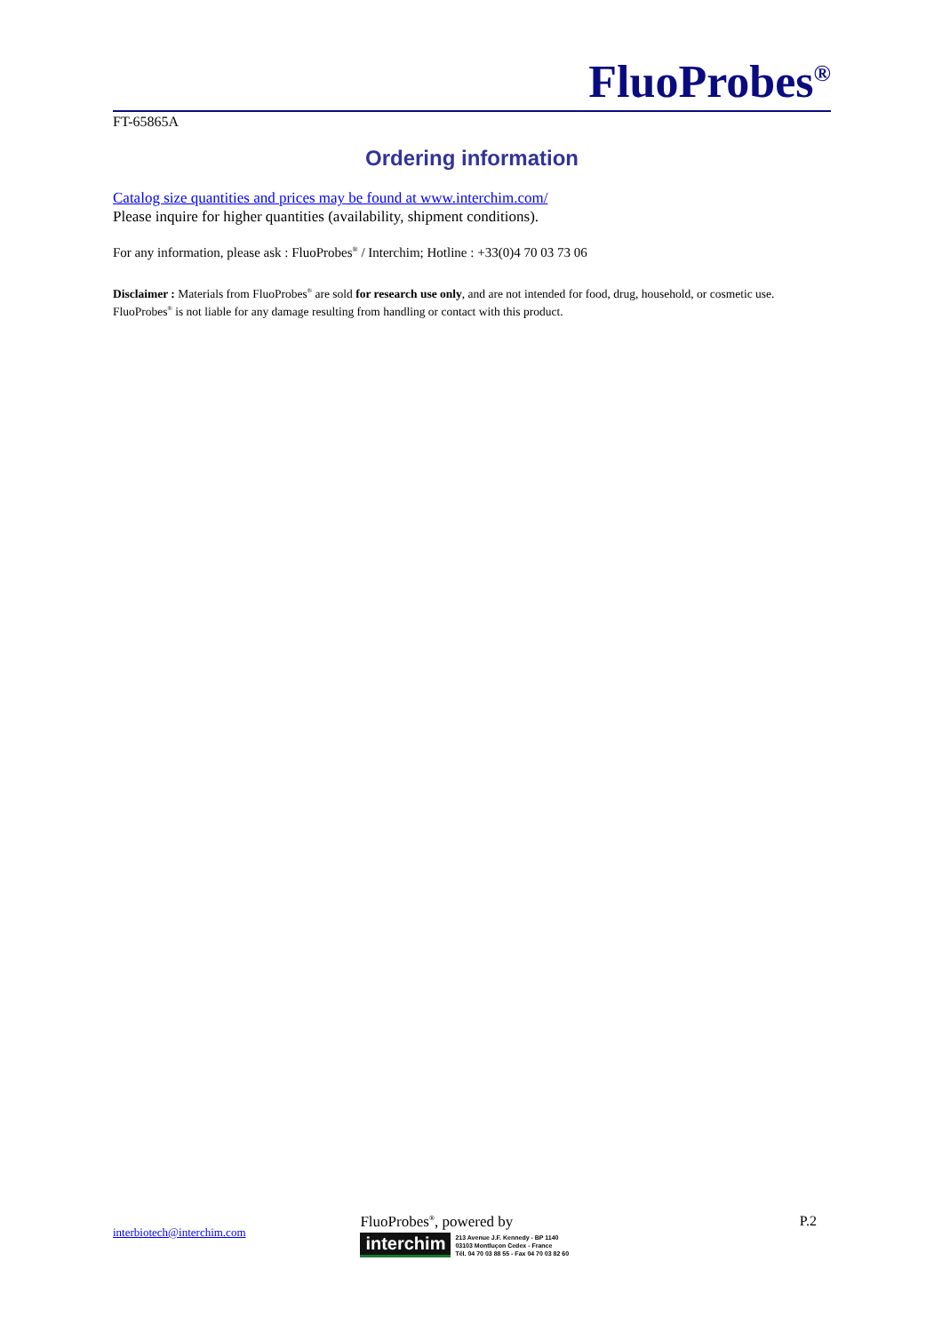FluoProbes<sup>®</sup>
FT-65865A
Ordering information
Catalog size quantities and prices may be found at www.interchim.com/
Please inquire for higher quantities (availability, shipment conditions).
For any information, please ask : FluoProbes<sup>®</sup> / Interchim; Hotline : +33(0)4 70 03 73 06
Disclaimer : Materials from FluoProbes<sup>®</sup> are sold for research use only, and are not intended for food, drug, household, or cosmetic use. FluoProbes<sup>®</sup> is not liable for any damage resulting from handling or contact with this product.
interbiotech@interchim.com
FluoProbes<sup>®</sup>, powered by
interchim 213 Avenue J.F. Kennedy - BP 1140
03103 Montluçon Cedex - France
Tél. 04 70 03 88 55 - Fax 04 70 03 82 60
P.2